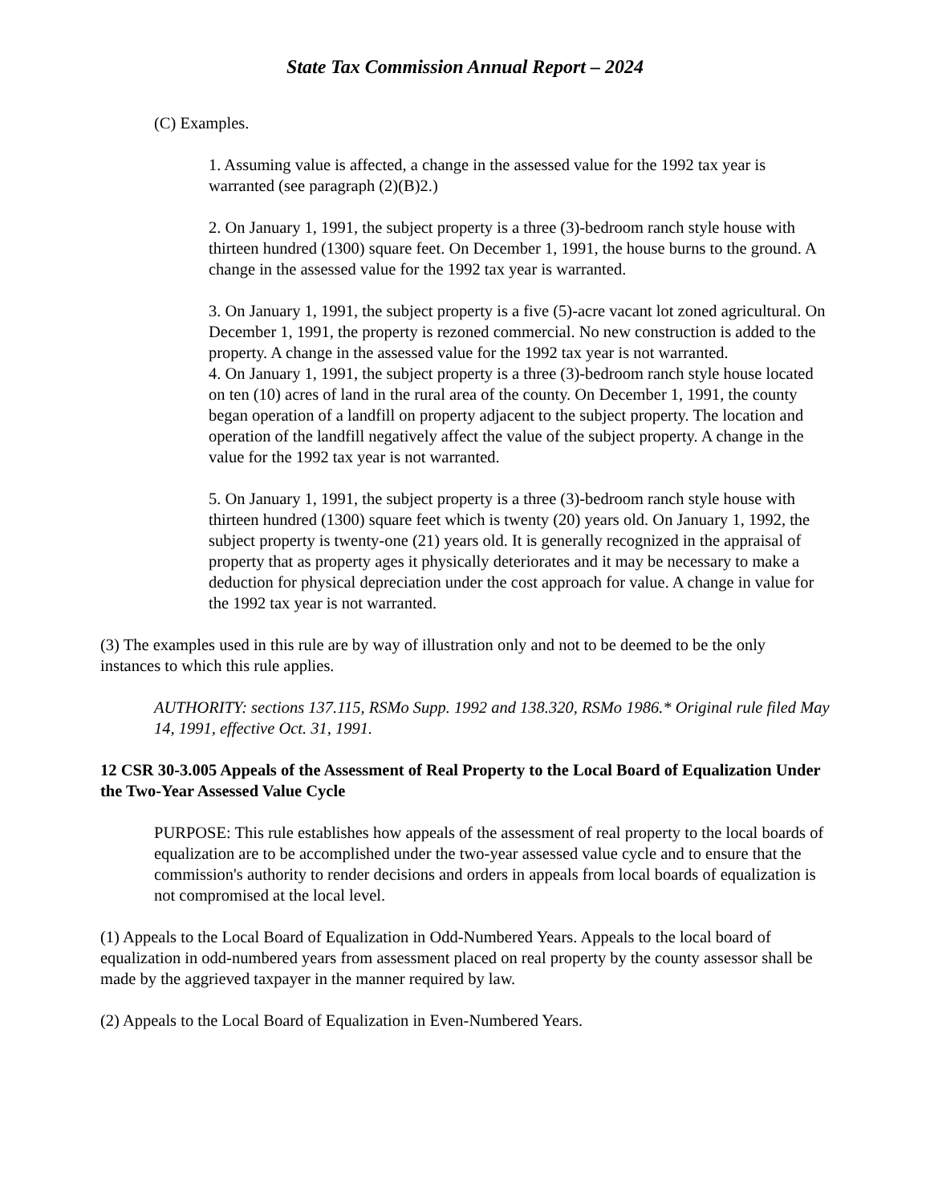State Tax Commission Annual Report – 2024
(C) Examples.
1. Assuming value is affected, a change in the assessed value for the 1992 tax year is warranted (see paragraph (2)(B)2.)
2. On January 1, 1991, the subject property is a three (3)-bedroom ranch style house with thirteen hundred (1300) square feet. On December 1, 1991, the house burns to the ground. A change in the assessed value for the 1992 tax year is warranted.
3. On January 1, 1991, the subject property is a five (5)-acre vacant lot zoned agricultural. On December 1, 1991, the property is rezoned commercial. No new construction is added to the property. A change in the assessed value for the 1992 tax year is not warranted.
4. On January 1, 1991, the subject property is a three (3)-bedroom ranch style house located on ten (10) acres of land in the rural area of the county. On December 1, 1991, the county began operation of a landfill on property adjacent to the subject property. The location and operation of the landfill negatively affect the value of the subject property. A change in the value for the 1992 tax year is not warranted.
5. On January 1, 1991, the subject property is a three (3)-bedroom ranch style house with thirteen hundred (1300) square feet which is twenty (20) years old. On January 1, 1992, the subject property is twenty-one (21) years old. It is generally recognized in the appraisal of property that as property ages it physically deteriorates and it may be necessary to make a deduction for physical depreciation under the cost approach for value. A change in value for the 1992 tax year is not warranted.
(3) The examples used in this rule are by way of illustration only and not to be deemed to be the only instances to which this rule applies.
AUTHORITY: sections 137.115, RSMo Supp. 1992 and 138.320, RSMo 1986.* Original rule filed May 14, 1991, effective Oct. 31, 1991.
12 CSR 30-3.005 Appeals of the Assessment of Real Property to the Local Board of Equalization Under the Two-Year Assessed Value Cycle
PURPOSE: This rule establishes how appeals of the assessment of real property to the local boards of equalization are to be accomplished under the two-year assessed value cycle and to ensure that the commission's authority to render decisions and orders in appeals from local boards of equalization is not compromised at the local level.
(1) Appeals to the Local Board of Equalization in Odd-Numbered Years. Appeals to the local board of equalization in odd-numbered years from assessment placed on real property by the county assessor shall be made by the aggrieved taxpayer in the manner required by law.
(2) Appeals to the Local Board of Equalization in Even-Numbered Years.